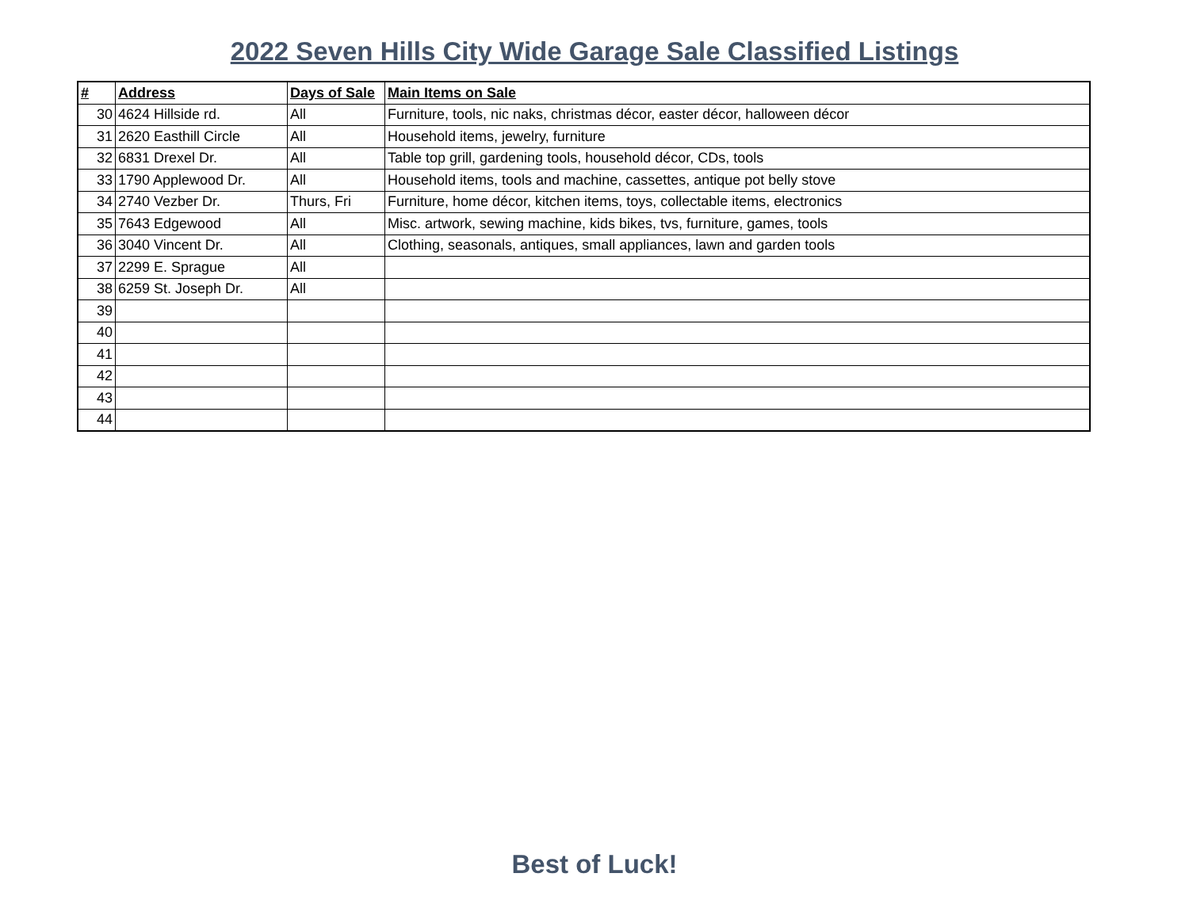2022 Seven Hills City Wide Garage Sale Classified Listings
| # | Address | Days of Sale | Main Items on Sale |
| --- | --- | --- | --- |
| 30 | 4624 Hillside rd. | All | Furniture, tools, nic naks, christmas décor, easter décor, halloween décor |
| 31 | 2620 Easthill Circle | All | Household items, jewelry, furniture |
| 32 | 6831 Drexel Dr. | All | Table top grill, gardening tools, household décor, CDs, tools |
| 33 | 1790 Applewood Dr. | All | Household items, tools and machine, cassettes, antique pot belly stove |
| 34 | 2740 Vezber Dr. | Thurs, Fri | Furniture, home décor, kitchen items, toys, collectable items, electronics |
| 35 | 7643 Edgewood | All | Misc. artwork, sewing machine, kids bikes, tvs, furniture, games, tools |
| 36 | 3040 Vincent Dr. | All | Clothing, seasonals, antiques, small appliances, lawn and garden tools |
| 37 | 2299 E. Sprague | All | |
| 38 | 6259 St. Joseph Dr. | All | |
| 39 | | | |
| 40 | | | |
| 41 | | | |
| 42 | | | |
| 43 | | | |
| 44 | | | |
Best of Luck!